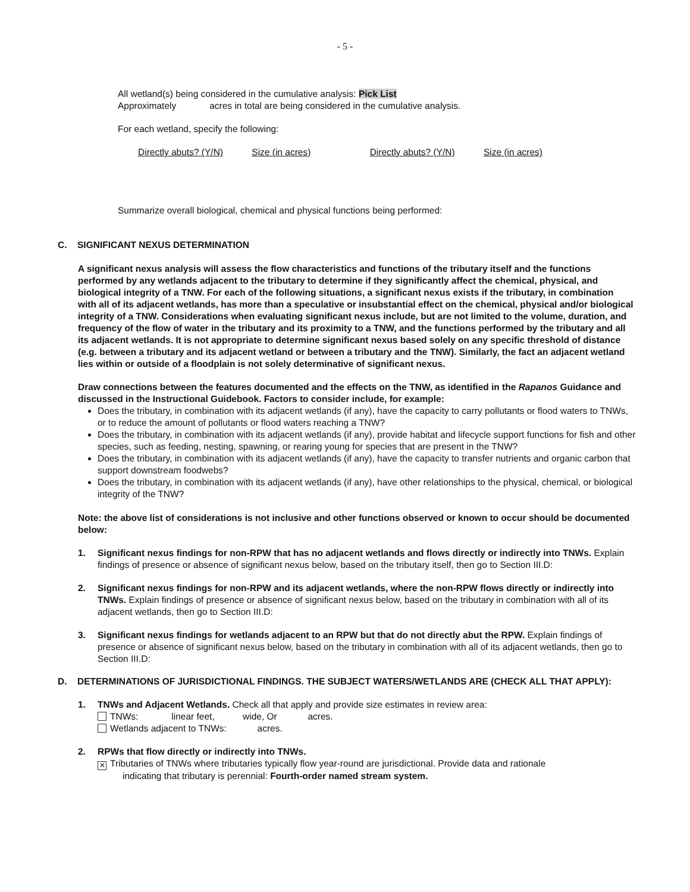- 5 -
All wetland(s) being considered in the cumulative analysis: Pick List
Approximately acres in total are being considered in the cumulative analysis.
For each wetland, specify the following:
Directly abuts? (Y/N) Size (in acres) Directly abuts? (Y/N) Size (in acres)
Summarize overall biological, chemical and physical functions being performed:
C. SIGNIFICANT NEXUS DETERMINATION
A significant nexus analysis will assess the flow characteristics and functions of the tributary itself and the functions performed by any wetlands adjacent to the tributary to determine if they significantly affect the chemical, physical, and biological integrity of a TNW. For each of the following situations, a significant nexus exists if the tributary, in combination with all of its adjacent wetlands, has more than a speculative or insubstantial effect on the chemical, physical and/or biological integrity of a TNW. Considerations when evaluating significant nexus include, but are not limited to the volume, duration, and frequency of the flow of water in the tributary and its proximity to a TNW, and the functions performed by the tributary and all its adjacent wetlands. It is not appropriate to determine significant nexus based solely on any specific threshold of distance (e.g. between a tributary and its adjacent wetland or between a tributary and the TNW). Similarly, the fact an adjacent wetland lies within or outside of a floodplain is not solely determinative of significant nexus.
Draw connections between the features documented and the effects on the TNW, as identified in the Rapanos Guidance and discussed in the Instructional Guidebook. Factors to consider include, for example:
Does the tributary, in combination with its adjacent wetlands (if any), have the capacity to carry pollutants or flood waters to TNWs, or to reduce the amount of pollutants or flood waters reaching a TNW?
Does the tributary, in combination with its adjacent wetlands (if any), provide habitat and lifecycle support functions for fish and other species, such as feeding, nesting, spawning, or rearing young for species that are present in the TNW?
Does the tributary, in combination with its adjacent wetlands (if any), have the capacity to transfer nutrients and organic carbon that support downstream foodwebs?
Does the tributary, in combination with its adjacent wetlands (if any), have other relationships to the physical, chemical, or biological integrity of the TNW?
Note: the above list of considerations is not inclusive and other functions observed or known to occur should be documented below:
1. Significant nexus findings for non-RPW that has no adjacent wetlands and flows directly or indirectly into TNWs. Explain findings of presence or absence of significant nexus below, based on the tributary itself, then go to Section III.D:
2. Significant nexus findings for non-RPW and its adjacent wetlands, where the non-RPW flows directly or indirectly into TNWs. Explain findings of presence or absence of significant nexus below, based on the tributary in combination with all of its adjacent wetlands, then go to Section III.D:
3. Significant nexus findings for wetlands adjacent to an RPW but that do not directly abut the RPW. Explain findings of presence or absence of significant nexus below, based on the tributary in combination with all of its adjacent wetlands, then go to Section III.D:
D. DETERMINATIONS OF JURISDICTIONAL FINDINGS. THE SUBJECT WATERS/WETLANDS ARE (CHECK ALL THAT APPLY):
1. TNWs and Adjacent Wetlands. Check all that apply and provide size estimates in review area:
TNWs: linear feet, wide, Or acres.
Wetlands adjacent to TNWs: acres.
2. RPWs that flow directly or indirectly into TNWs.
✕ Tributaries of TNWs where tributaries typically flow year-round are jurisdictional. Provide data and rationale
indicating that tributary is perennial: Fourth-order named stream system.